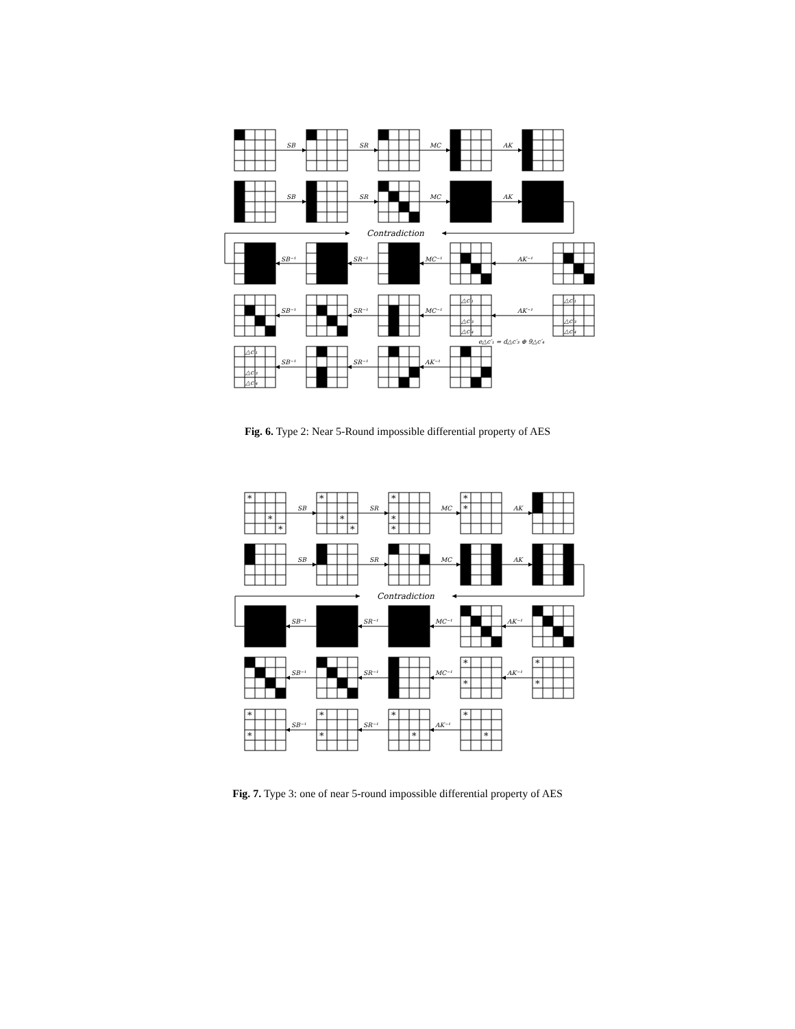SB
SR
MC
AK
SB
SR
MC
AK
Contradiction
SB⁻¹
SR⁻¹
MC⁻¹
AK⁻¹
SB⁻¹
SR⁻¹
MC⁻¹
AK⁻¹
SB⁻¹
SR⁻¹
AK⁻¹
△c′₁
△c′₃
△c′₄
△c′₁
△c′₃
△c′₄
e△c′₁ = d△c′₃ ⊕ 9△c′₄
△c′₁
△c′₃
△c′₄
Fig. 6. Type 2: Near 5-Round impossible differential property of AES
*
*
*
*
*
*
*
*
*
*
*
*
*
*
*
*
*
*
*
*
*
*
*
SB
SR
MC
AK
SB
SR
MC
AK
Contradiction
SB⁻¹
SR⁻¹
MC⁻¹
AK⁻¹
SB⁻¹
SR⁻¹
MC⁻¹
AK⁻¹
SB⁻¹
SR⁻¹
AK⁻¹
Fig. 7. Type 3: one of near 5-round impossible differential property of AES